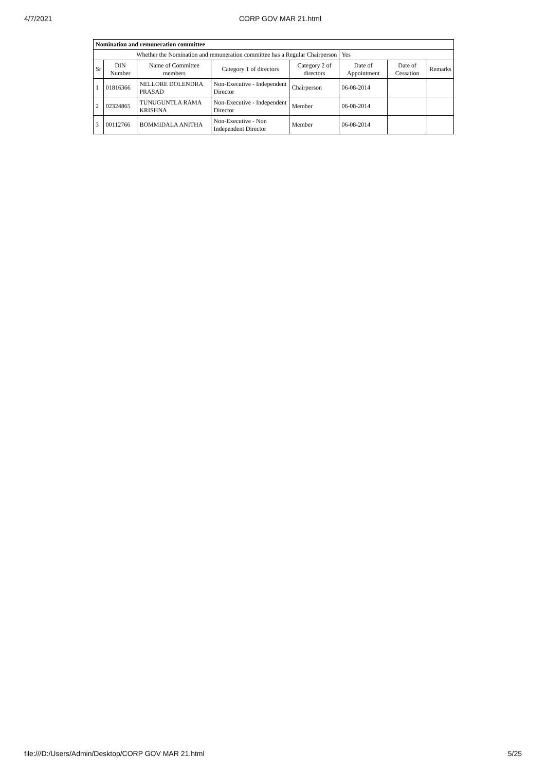4/7/2021 CORP GOV MAR 21.html
| Nomination and remuneration committee | | | | | | | |
| Whether the Nomination and remuneration committee has a Regular Chairperson | | | | | Yes | | |
| Sr | DIN Number | Name of Committee members | Category 1 of directors | Category 2 of directors | Date of Appointment | Date of Cessation | Remarks |
| 1 | 01816366 | NELLORE DOLENDRA PRASAD | Non-Executive - Independent Director | Chairperson | 06-08-2014 | | |
| 2 | 02324865 | TUNUGUNTLA RAMA KRISHNA | Non-Executive - Independent Director | Member | 06-08-2014 | | |
| 3 | 00112766 | BOMMIDALA ANITHA | Non-Executive - Non Independent Director | Member | 06-08-2014 | | |
file:///D:/Users/Admin/Desktop/CORP GOV MAR 21.html 5/25